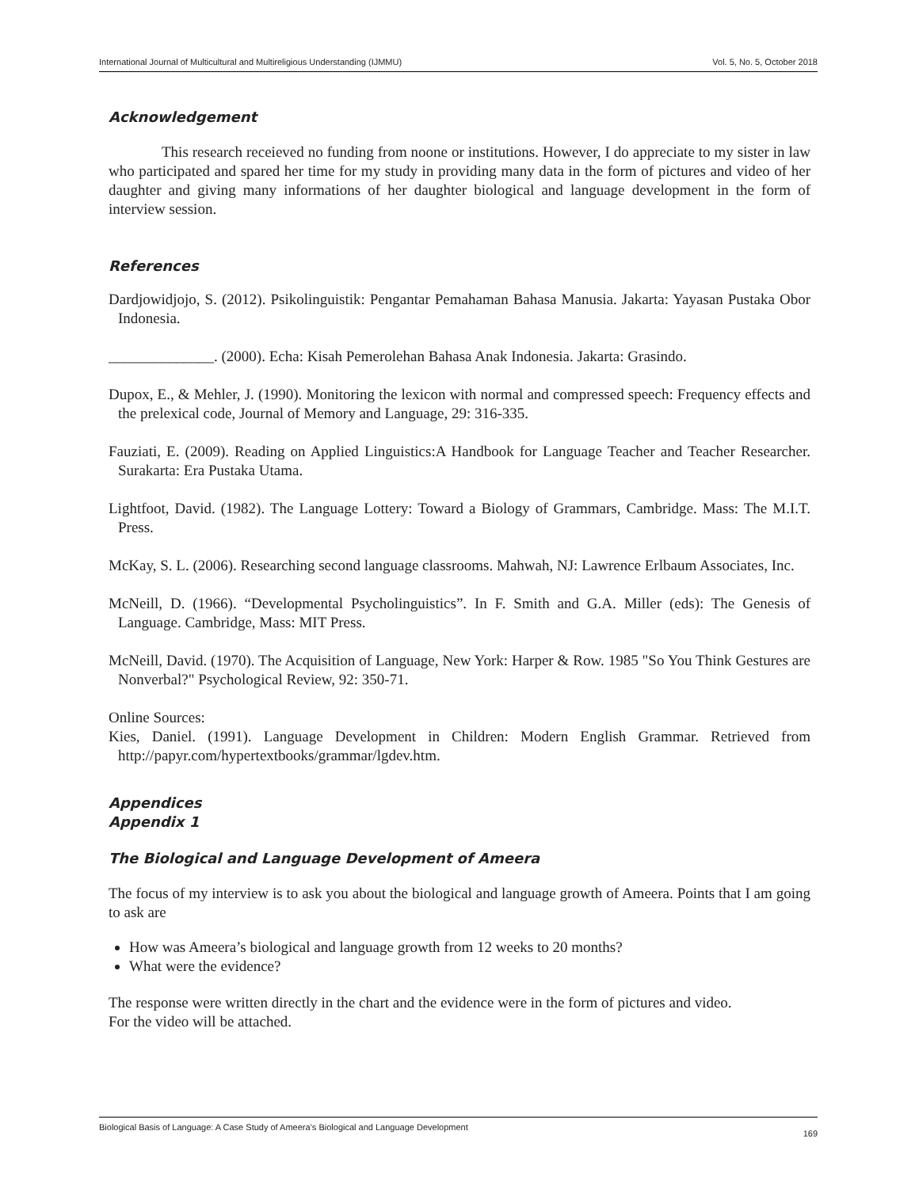International Journal of Multicultural and Multireligious Understanding (IJMMU) Vol. 5, No. 5, October 2018
Acknowledgement
This research receieved no funding from noone or institutions. However, I do appreciate to my sister in law who participated and spared her time for my study in providing many data in the form of pictures and video of her daughter and giving many informations of her daughter biological and language development in the form of interview session.
References
Dardjowidjojo, S. (2012). Psikolinguistik: Pengantar Pemahaman Bahasa Manusia. Jakarta: Yayasan Pustaka Obor Indonesia.
______________. (2000). Echa: Kisah Pemerolehan Bahasa Anak Indonesia. Jakarta: Grasindo.
Dupox, E., & Mehler, J. (1990). Monitoring the lexicon with normal and compressed speech: Frequency effects and the prelexical code, Journal of Memory and Language, 29: 316-335.
Fauziati, E. (2009). Reading on Applied Linguistics:A Handbook for Language Teacher and Teacher Researcher. Surakarta: Era Pustaka Utama.
Lightfoot, David. (1982). The Language Lottery: Toward a Biology of Grammars, Cambridge. Mass: The M.I.T. Press.
McKay, S. L. (2006). Researching second language classrooms. Mahwah, NJ: Lawrence Erlbaum Associates, Inc.
McNeill, D. (1966). “Developmental Psycholinguistics”. In F. Smith and G.A. Miller (eds): The Genesis of Language. Cambridge, Mass: MIT Press.
McNeill, David. (1970). The Acquisition of Language, New York: Harper & Row. 1985 "So You Think Gestures are Nonverbal?" Psychological Review, 92: 350-71.
Online Sources:
Kies, Daniel. (1991). Language Development in Children: Modern English Grammar. Retrieved from http://papyr.com/hypertextbooks/grammar/lgdev.htm.
Appendices
Appendix 1
The Biological and Language Development of Ameera
The focus of my interview is to ask you about the biological and language growth of Ameera. Points that I am going to ask are
How was Ameera’s biological and language growth from 12 weeks to 20 months?
What were the evidence?
The response were written directly in the chart and the evidence were in the form of pictures and video.
For the video will be attached.
Biological Basis of Language: A Case Study of Ameera’s Biological and Language Development 169